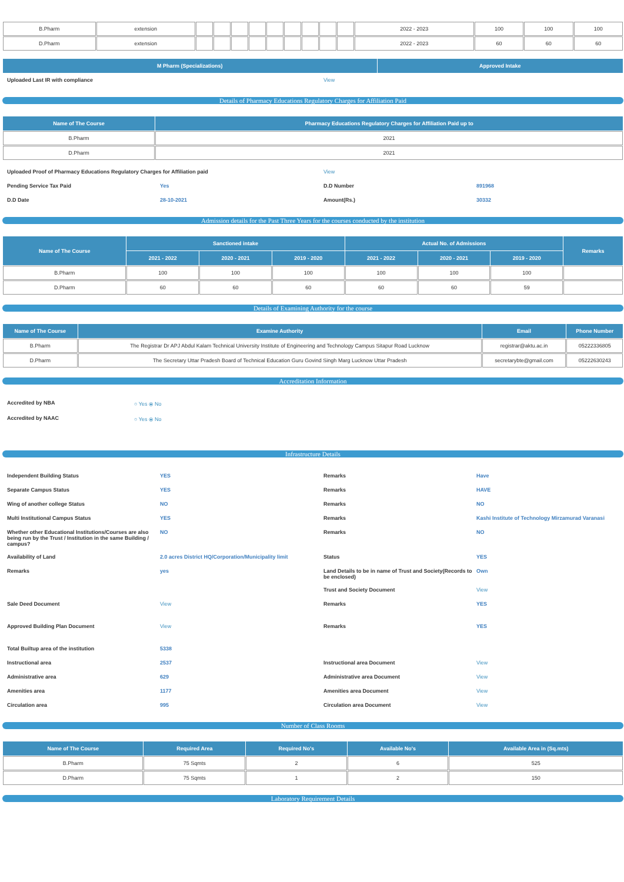| B.Pharm | extension | | | | | | | | | | 2022 - 2023 | 100 | 100 | 100 |
| D.Pharm | extension | | | | | | | | | | 2022 - 2023 | 60 | 60 | 60 |
| M Pharm (Specializations) | Approved Intake |
| --- | --- |
Uploaded Last IR with compliance
View
Details of Pharmacy Educations Regulatory Charges for Affiliation Paid
| Name of The Course | Pharmacy Educations Regulatory Charges for Affiliation Paid up to |
| --- | --- |
| B.Pharm | 2021 |
| D.Pharm | 2021 |
Uploaded Proof of Pharmacy Educations Regulatory Charges for Affiliation paid
View
Pending Service Tax Paid
Yes
D.D Number
891968
D.D Date
28-10-2021
Amount(Rs.)
30332
Admission details for the Past Three Years for the courses conducted by the institution
| Name of The Course | Sanctioned intake | | | Actual No. of Admissions | | | Remarks |
| --- | --- | --- | --- | --- | --- | --- | --- |
| | 2021 - 2022 | 2020 - 2021 | 2019 - 2020 | 2021 - 2022 | 2020 - 2021 | 2019 - 2020 | |
| B.Pharm | 100 | 100 | 100 | 100 | 100 | 100 | |
| D.Pharm | 60 | 60 | 60 | 60 | 60 | 59 | |
Details of Examining Authority for the course
| Name of The Course | Examine Authority | Email | Phone Number |
| --- | --- | --- | --- |
| B.Pharm | The Registrar Dr APJ Abdul Kalam Technical University Institute of Engineering and Technology Campus Sitapur Road Lucknow | registrar@aktu.ac.in | 05222336805 |
| D.Pharm | The Secretary Uttar Pradesh Board of Technical Education Guru Govind Singh Marg Lucknow Uttar Pradesh | secretarybte@gmail.com | 05222630243 |
Accreditation Information
Accredited by NBA
○ Yes ⦿ No
Accredited by NAAC
○ Yes ⦿ No
Infrastructure Details
Independent Building Status
YES
Remarks
Have
Separate Campus Status
YES
Remarks
HAVE
Wing of another college Status
NO
Remarks
NO
Multi Institutional Campus Status
YES
Remarks
Kashi Institute of Technology Mirzamurad Varanasi
Whether other Educational Institutions/Courses are also being run by the Trust / Institution in the same Building / campus?
NO
Remarks
NO
Availability of Land
2.0 acres District HQ/Corporation/Municipality limit
Status
YES
Remarks
yes
Land Details to be in name of Trust and Society(Records to be enclosed)
Own
Trust and Society Document
View
Sale Deed Document
View
Remarks
YES
Approved Building Plan Document
View
Remarks
YES
Total Builtup area of the institution
5338
Instructional area
2537
Instructional area Document
View
Administrative area
629
Administrative area Document
View
Amenities area
1177
Amenities area Document
View
Circulation area
995
Circulation area Document
View
Number of Class Rooms
| Name of The Course | Required Area | Required No's | Available No's | Available Area in (Sq.mts) |
| --- | --- | --- | --- | --- |
| B.Pharm | 75 Sqmts | 2 | 6 | 525 |
| D.Pharm | 75 Sqmts | 1 | 2 | 150 |
Laboratory Requirement Details